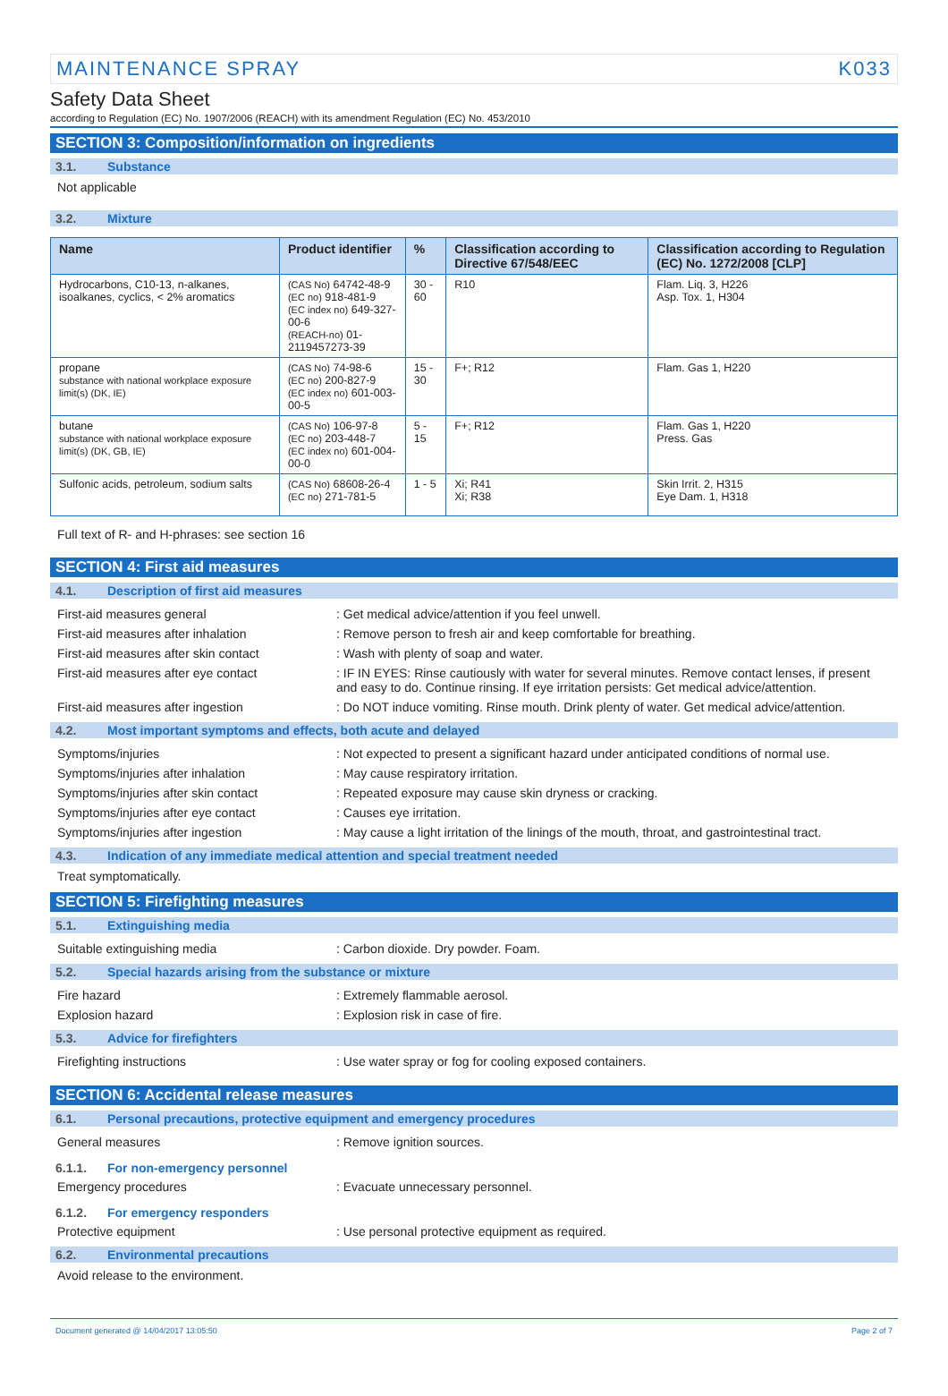MAINTENANCE SPRAY K033
Safety Data Sheet
according to Regulation (EC) No. 1907/2006 (REACH) with its amendment Regulation (EC) No. 453/2010
SECTION 3: Composition/information on ingredients
3.1. Substance
Not applicable
3.2. Mixture
| Name | Product identifier | % | Classification according to Directive 67/548/EEC | Classification according to Regulation (EC) No. 1272/2008 [CLP] |
| --- | --- | --- | --- | --- |
| Hydrocarbons, C10-13, n-alkanes, isoalkanes, cyclics, < 2% aromatics | (CAS No) 64742-48-9 (EC no) 918-481-9 (EC index no) 649-327-00-6 (REACH-no) 01-2119457273-39 | 30 - 60 | R10 | Flam. Liq. 3, H226 Asp. Tox. 1, H304 |
| propane substance with national workplace exposure limit(s) (DK, IE) | (CAS No) 74-98-6 (EC no) 200-827-9 (EC index no) 601-003-00-5 | 15 - 30 | F+; R12 | Flam. Gas 1, H220 |
| butane substance with national workplace exposure limit(s) (DK, GB, IE) | (CAS No) 106-97-8 (EC no) 203-448-7 (EC index no) 601-004-00-0 | 5 - 15 | F+; R12 | Flam. Gas 1, H220 Press. Gas |
| Sulfonic acids, petroleum, sodium salts | (CAS No) 68608-26-4 (EC no) 271-781-5 | 1 - 5 | Xi; R41 Xi; R38 | Skin Irrit. 2, H315 Eye Dam. 1, H318 |
Full text of R- and H-phrases: see section 16
SECTION 4: First aid measures
4.1. Description of first aid measures
First-aid measures general : Get medical advice/attention if you feel unwell.
First-aid measures after inhalation : Remove person to fresh air and keep comfortable for breathing.
First-aid measures after skin contact : Wash with plenty of soap and water.
First-aid measures after eye contact : IF IN EYES: Rinse cautiously with water for several minutes. Remove contact lenses, if present and easy to do. Continue rinsing. If eye irritation persists: Get medical advice/attention.
First-aid measures after ingestion : Do NOT induce vomiting. Rinse mouth. Drink plenty of water. Get medical advice/attention.
4.2. Most important symptoms and effects, both acute and delayed
Symptoms/injuries : Not expected to present a significant hazard under anticipated conditions of normal use.
Symptoms/injuries after inhalation : May cause respiratory irritation.
Symptoms/injuries after skin contact : Repeated exposure may cause skin dryness or cracking.
Symptoms/injuries after eye contact : Causes eye irritation.
Symptoms/injuries after ingestion : May cause a light irritation of the linings of the mouth, throat, and gastrointestinal tract.
4.3. Indication of any immediate medical attention and special treatment needed
Treat symptomatically.
SECTION 5: Firefighting measures
5.1. Extinguishing media
Suitable extinguishing media : Carbon dioxide. Dry powder. Foam.
5.2. Special hazards arising from the substance or mixture
Fire hazard : Extremely flammable aerosol.
Explosion hazard : Explosion risk in case of fire.
5.3. Advice for firefighters
Firefighting instructions : Use water spray or fog for cooling exposed containers.
SECTION 6: Accidental release measures
6.1. Personal precautions, protective equipment and emergency procedures
General measures : Remove ignition sources.
6.1.1. For non-emergency personnel
Emergency procedures : Evacuate unnecessary personnel.
6.1.2. For emergency responders
Protective equipment : Use personal protective equipment as required.
6.2. Environmental precautions
Avoid release to the environment.
Document generated @ 14/04/2017 13:05:50 Page 2 of 7